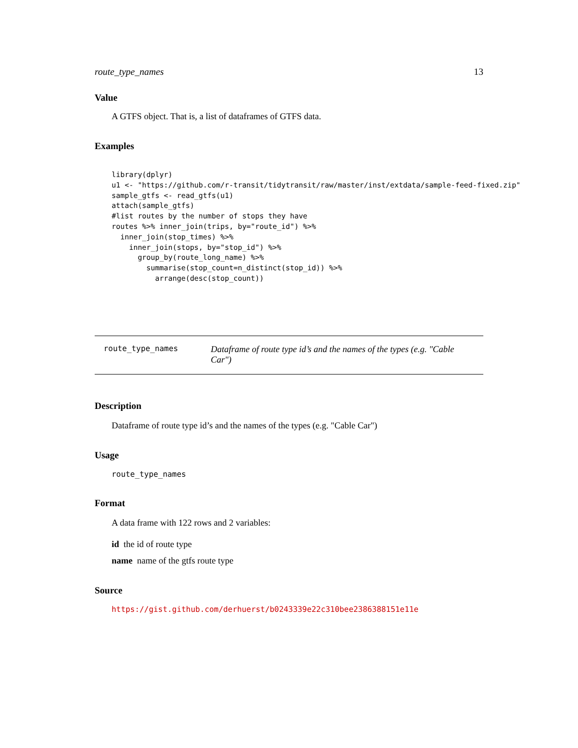route_type_names 13
Value
A GTFS object. That is, a list of dataframes of GTFS data.
Examples
library(dplyr)
u1 <- "https://github.com/r-transit/tidytransit/raw/master/inst/extdata/sample-feed-fixed.zip"
sample_gtfs <- read_gtfs(u1)
attach(sample_gtfs)
#list routes by the number of stops they have
routes %>% inner_join(trips, by="route_id") %>%
  inner_join(stop_times) %>%
    inner_join(stops, by="stop_id") %>%
      group_by(route_long_name) %>%
        summarise(stop_count=n_distinct(stop_id)) %>%
          arrange(desc(stop_count))
route_type_names Dataframe of route type id’s and the names of the types (e.g. "Cable Car")
Description
Dataframe of route type id’s and the names of the types (e.g. "Cable Car")
Usage
route_type_names
Format
A data frame with 122 rows and 2 variables:
id the id of route type
name name of the gtfs route type
Source
https://gist.github.com/derhuerst/b0243339e22c310bee2386388151e11e